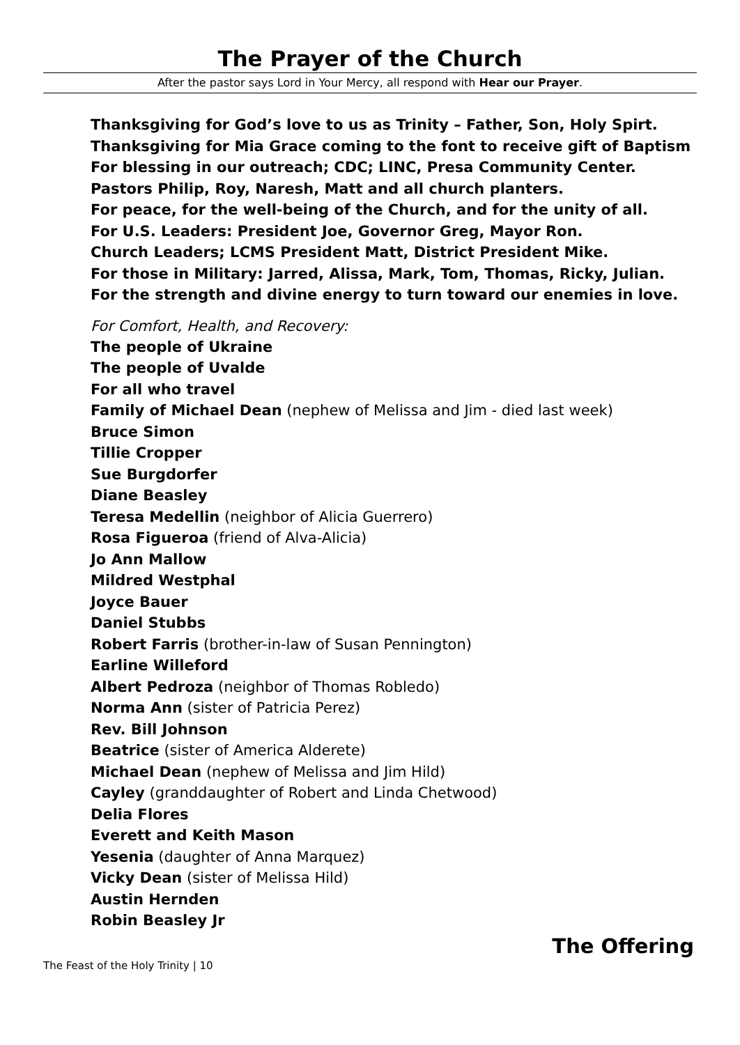The Prayer of the Church
After the pastor says Lord in Your Mercy, all respond with Hear our Prayer.
Thanksgiving for God’s love to us as Trinity – Father, Son, Holy Spirt.
Thanksgiving for Mia Grace coming to the font to receive gift of Baptism
For blessing in our outreach; CDC; LINC, Presa Community Center.
Pastors Philip, Roy, Naresh, Matt and all church planters.
For peace, for the well-being of the Church, and for the unity of all.
For U.S. Leaders: President Joe, Governor Greg, Mayor Ron.
Church Leaders; LCMS President Matt, District President Mike.
For those in Military: Jarred, Alissa, Mark, Tom, Thomas, Ricky, Julian.
For the strength and divine energy to turn toward our enemies in love.
For Comfort, Health, and Recovery:
The people of Ukraine
The people of Uvalde
For all who travel
Family of Michael Dean (nephew of Melissa and Jim - died last week)
Bruce Simon
Tillie Cropper
Sue Burgdorfer
Diane Beasley
Teresa Medellin (neighbor of Alicia Guerrero)
Rosa Figueroa (friend of Alva-Alicia)
Jo Ann Mallow
Mildred Westphal
Joyce Bauer
Daniel Stubbs
Robert Farris (brother-in-law of Susan Pennington)
Earline Willeford
Albert Pedroza (neighbor of Thomas Robledo)
Norma Ann (sister of Patricia Perez)
Rev. Bill Johnson
Beatrice (sister of America Alderete)
Michael Dean (nephew of Melissa and Jim Hild)
Cayley (granddaughter of Robert and Linda Chetwood)
Delia Flores
Everett and Keith Mason
Yesenia (daughter of Anna Marquez)
Vicky Dean (sister of Melissa Hild)
Austin Hernden
Robin Beasley Jr
The Offering
The Feast of the Holy Trinity | 10